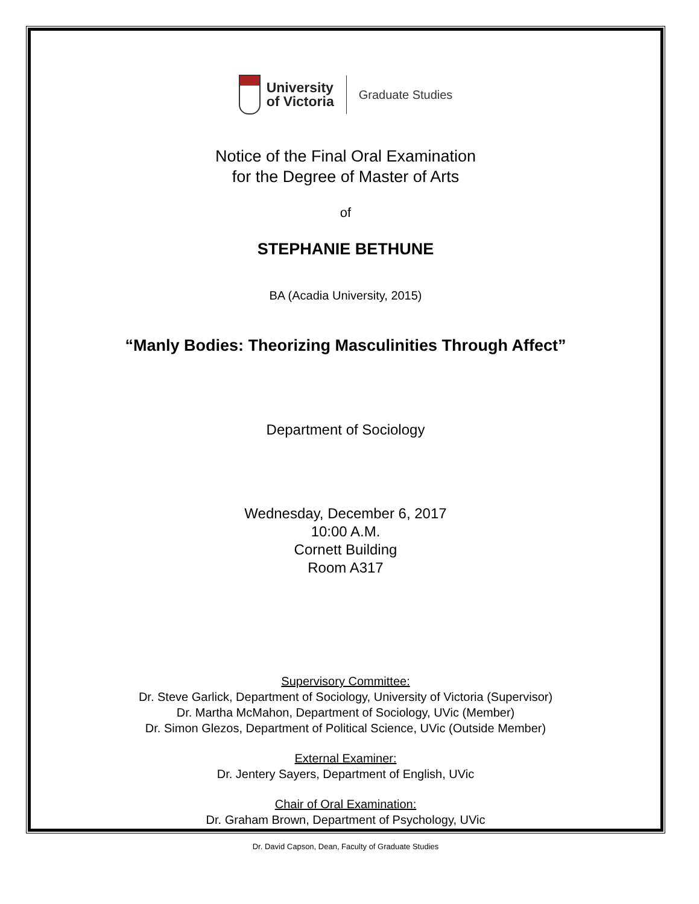University
of Victoria
Graduate Studies
Notice of the Final Oral Examination
for the Degree of Master of Arts
of
STEPHANIE BETHUNE
BA (Acadia University, 2015)
“Manly Bodies: Theorizing Masculinities Through Affect”
Department of Sociology
Wednesday, December 6, 2017
10:00 A.M.
Cornett Building
Room A317
Supervisory Committee:
Dr. Steve Garlick, Department of Sociology, University of Victoria (Supervisor)
Dr. Martha McMahon, Department of Sociology, UVic (Member)
Dr. Simon Glezos, Department of Political Science, UVic (Outside Member)
External Examiner:
Dr. Jentery Sayers, Department of English, UVic
Chair of Oral Examination:
Dr. Graham Brown, Department of Psychology, UVic
Dr. David Capson, Dean, Faculty of Graduate Studies